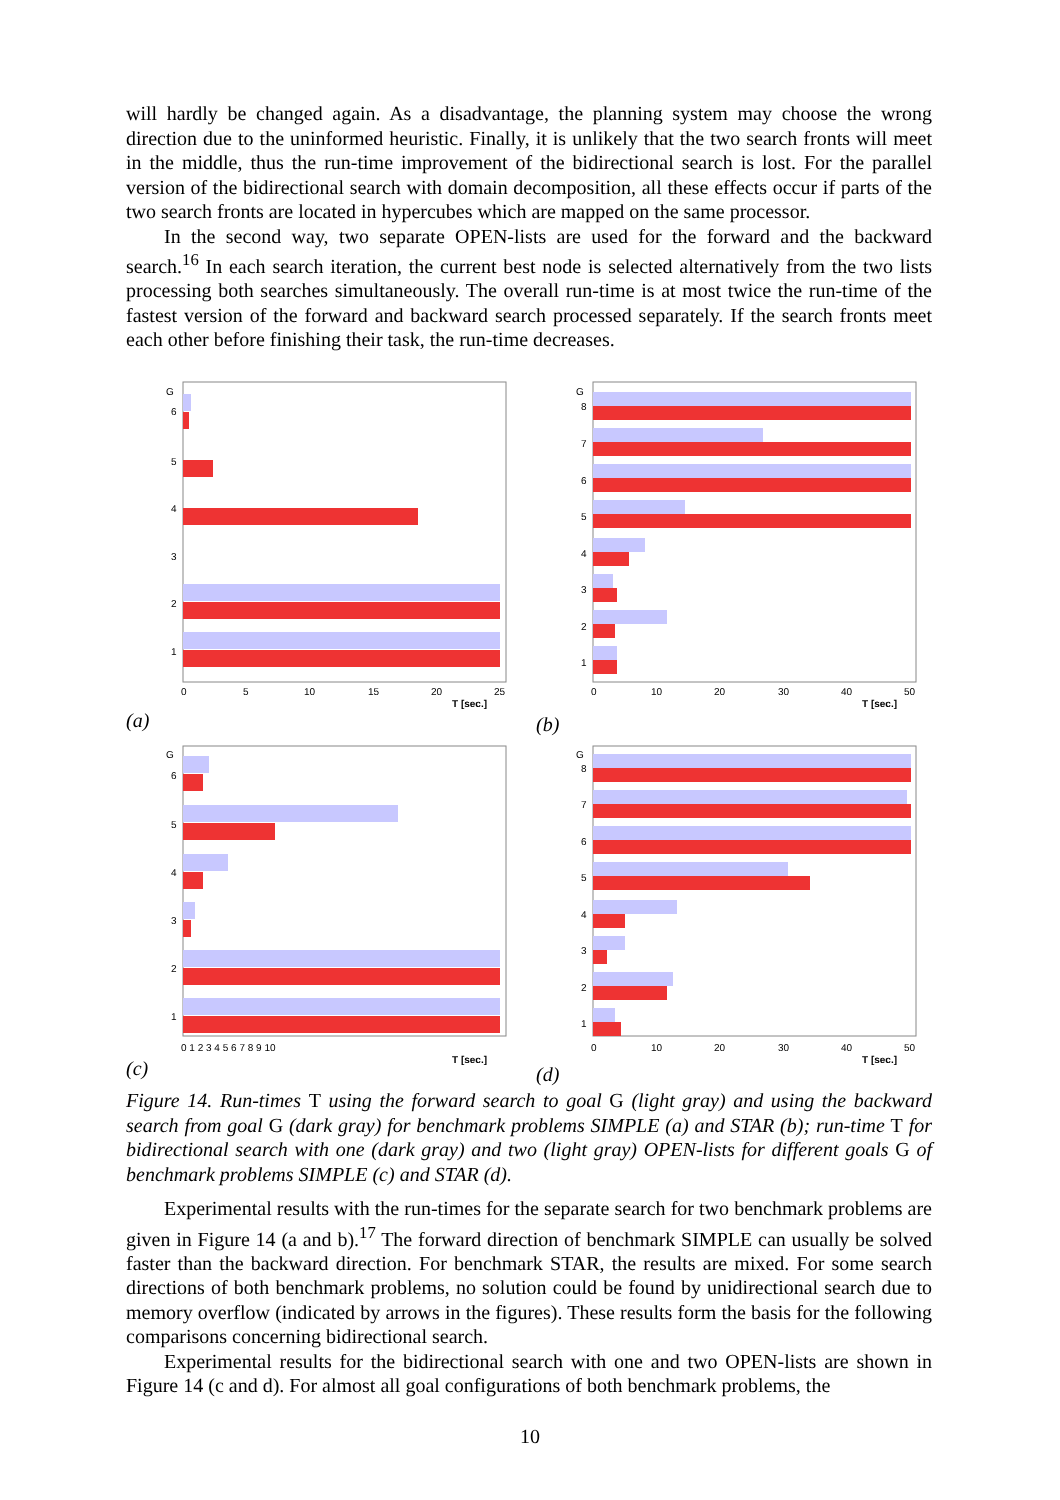will hardly be changed again. As a disadvantage, the planning system may choose the wrong direction due to the uninformed heuristic. Finally, it is unlikely that the two search fronts will meet in the middle, thus the run-time improvement of the bidirectional search is lost. For the parallel version of the bidirectional search with domain decomposition, all these effects occur if parts of the two search fronts are located in hypercubes which are mapped on the same processor.
In the second way, two separate OPEN-lists are used for the forward and the backward search.<sup>16</sup> In each search iteration, the current best node is selected alternatively from the two lists processing both searches simultaneously. The overall run-time is at most twice the run-time of the fastest version of the forward and backward search processed separately. If the search fronts meet each other before finishing their task, the run-time decreases.
G
6
5
4
3
2
1
0
5
10
15
20
25
T [sec.]
(a)
G
8
7
6
5
4
3
2
1
0
10
20
30
40
50
T [sec.]
(b)
G
6
5
4
3
2
1
0 1 2 3 4 5 6 7 8 9 10
T [sec.]
(c)
G
8
7
6
5
4
3
2
1
0
10
20
30
40
50
T [sec.]
(d)
Figure 14. Run-times T using the forward search to goal G (light gray) and using the backward search from goal G (dark gray) for benchmark problems SIMPLE (a) and STAR (b); run-time T for bidirectional search with one (dark gray) and two (light gray) OPEN-lists for different goals G of benchmark problems SIMPLE (c) and STAR (d).
Experimental results with the run-times for the separate search for two benchmark problems are given in Figure 14 (a and b).<sup>17</sup> The forward direction of benchmark SIMPLE can usually be solved faster than the backward direction. For benchmark STAR, the results are mixed. For some search directions of both benchmark problems, no solution could be found by unidirectional search due to memory overflow (indicated by arrows in the figures). These results form the basis for the following comparisons concerning bidirectional search.
Experimental results for the bidirectional search with one and two OPEN-lists are shown in Figure 14 (c and d). For almost all goal configurations of both benchmark problems, the
10